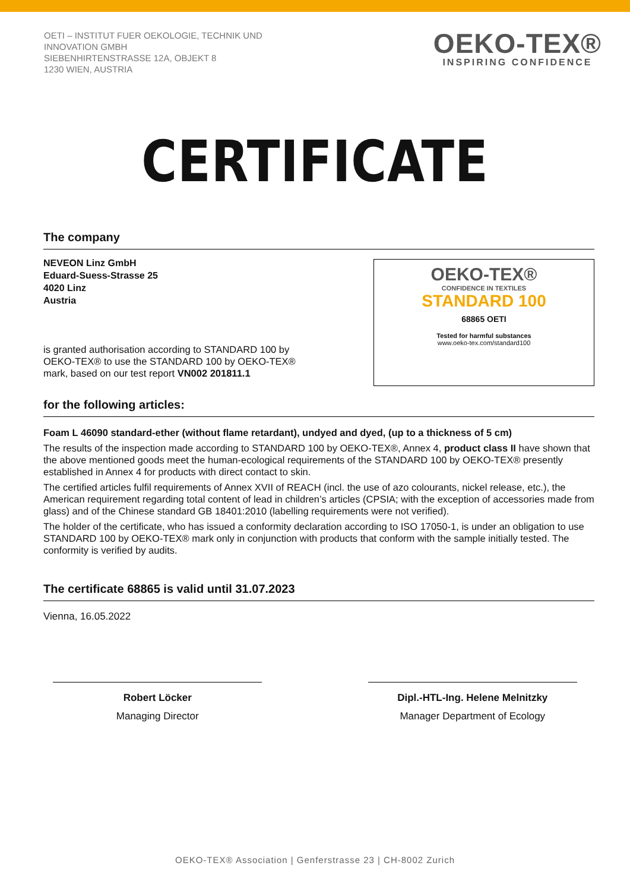OETI – INSTITUT FUER OEKOLOGIE, TECHNIK UND
INNOVATION GMBH
SIEBENHIRTENSTRASSE 12A, OBJEKT 8
1230 WIEN, AUSTRIA
OEKO-TEX®
INSPIRING CONFIDENCE
CERTIFICATE
The company
NEVEON Linz GmbH
Eduard-Suess-Strasse 25
4020 Linz
Austria
is granted authorisation according to STANDARD 100 by
OEKO-TEX® to use the STANDARD 100 by OEKO-TEX®
mark, based on our test report VN002 201811.1
OEKO-TEX®
CONFIDENCE IN TEXTILES
STANDARD 100
68865 OETI
Tested for harmful substances
www.oeko-tex.com/standard100
for the following articles:
Foam L 46090 standard-ether (without flame retardant), undyed and dyed, (up to a thickness of 5 cm)
The results of the inspection made according to STANDARD 100 by OEKO-TEX®, Annex 4, product class II have shown that the above mentioned goods meet the human-ecological requirements of the STANDARD 100 by OEKO-TEX® presently established in Annex 4 for products with direct contact to skin.
The certified articles fulfil requirements of Annex XVII of REACH (incl. the use of azo colourants, nickel release, etc.), the American requirement regarding total content of lead in children’s articles (CPSIA; with the exception of accessories made from glass) and of the Chinese standard GB 18401:2010 (labelling requirements were not verified).
The holder of the certificate, who has issued a conformity declaration according to ISO 17050-1, is under an obligation to use STANDARD 100 by OEKO-TEX® mark only in conjunction with products that conform with the sample initially tested. The conformity is verified by audits.
The certificate 68865 is valid until 31.07.2023
Vienna, 16.05.2022
Robert Löcker
Managing Director
Dipl.-HTL-Ing. Helene Melnitzky
Manager Department of Ecology
OEKO-TEX® Association | Genferstrasse 23 | CH-8002 Zurich